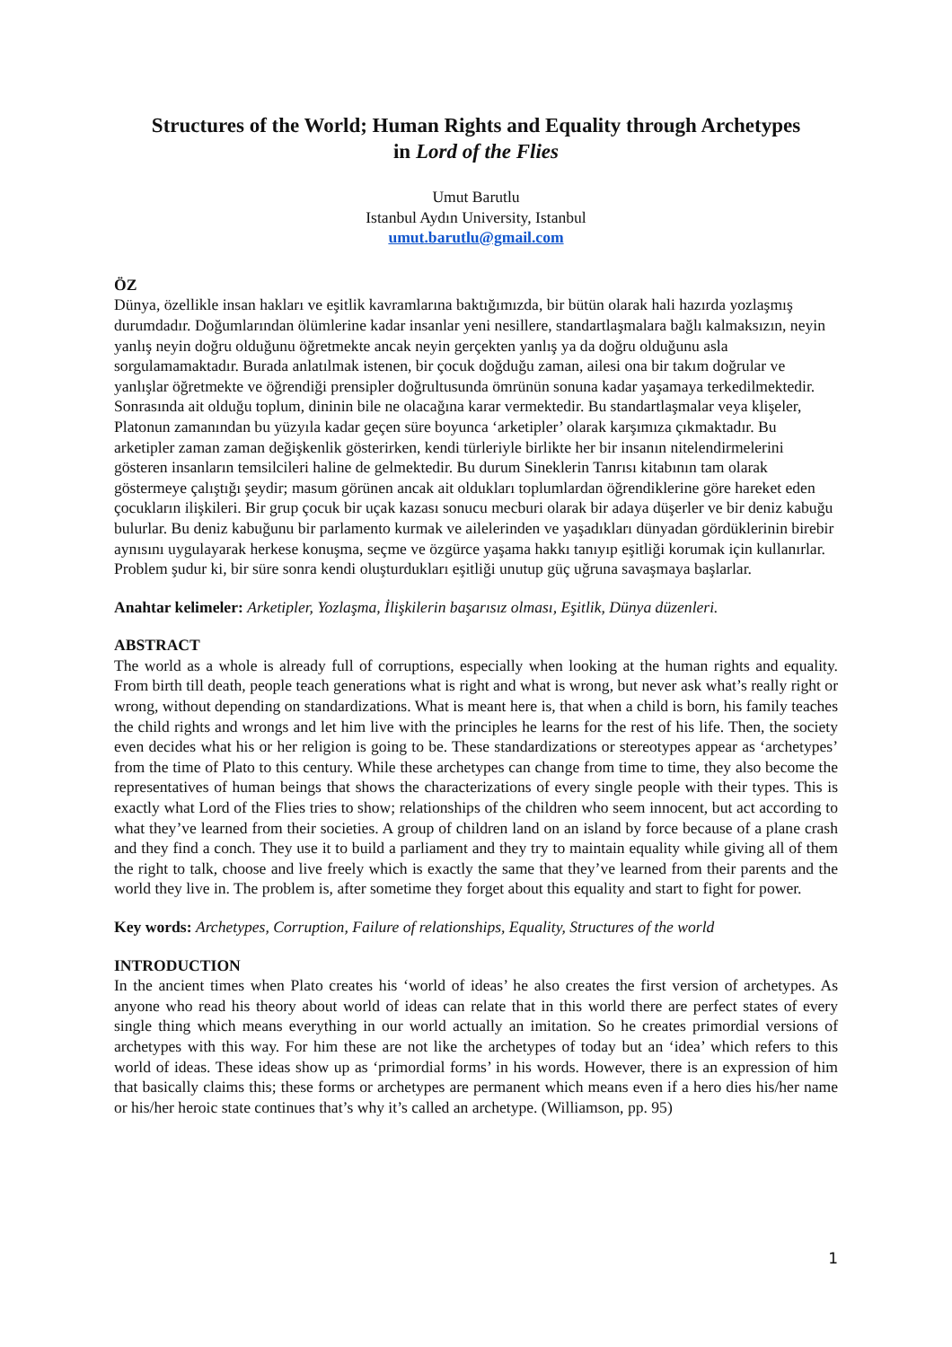Structures of the World; Human Rights and Equality through Archetypes
in Lord of the Flies
Umut Barutlu
Istanbul Aydın University, Istanbul
umut.barutlu@gmail.com
ÖZ
Dünya, özellikle insan hakları ve eşitlik kavramlarına baktığımızda, bir bütün olarak hali hazırda yozlaşmış durumdadır. Doğumlarından ölümlerine kadar insanlar yeni nesillere, standartlaşmalara bağlı kalmaksızın, neyin yanlış neyin doğru olduğunu öğretmekte ancak neyin gerçekten yanlış ya da doğru olduğunu asla sorgulamamaktadır. Burada anlatılmak istenen, bir çocuk doğduğu zaman, ailesi ona bir takım doğrular ve yanlışlar öğretmekte ve öğrendiği prensipler doğrultusunda ömrünün sonuna kadar yaşamaya terkedilmektedir. Sonrasında ait olduğu toplum, dininin bile ne olacağına karar vermektedir. Bu standartlaşmalar veya klişeler, Platonun zamanından bu yüzyıla kadar geçen süre boyunca ‘arketipler’ olarak karşımıza çıkmaktadır. Bu arketipler zaman zaman değişkenlik gösterirken, kendi türleriyle birlikte her bir insanın nitelendirmelerini gösteren insanların temsilcileri haline de gelmektedir. Bu durum Sineklerin Tanrısı kitabının tam olarak göstermeye çalıştığı şeydir; masum görünen ancak ait oldukları toplumlardan öğrendiklerine göre hareket eden çocukların ilişkileri. Bir grup çocuk bir uçak kazası sonucu mecburi olarak bir adaya düşerler ve bir deniz kabuğu bulurlar. Bu deniz kabuğunu bir parlamento kurmak ve ailelerinden ve yaşadıkları dünyadan gördüklerinin birebir aynısını uygulayarak herkese konuşma, seçme ve özgürce yaşama hakkı tanıyıp eşitliği korumak için kullanırlar. Problem şudur ki, bir süre sonra kendi oluşturdukları eşitliği unutup güç uğruna savaşmaya başlarlar.
Anahtar kelimeler: Arketipler, Yozlaşma, İlişkilerin başarısız olması, Eşitlik, Dünya düzenleri.
ABSTRACT
The world as a whole is already full of corruptions, especially when looking at the human rights and equality. From birth till death, people teach generations what is right and what is wrong, but never ask what’s really right or wrong, without depending on standardizations. What is meant here is, that when a child is born, his family teaches the child rights and wrongs and let him live with the principles he learns for the rest of his life. Then, the society even decides what his or her religion is going to be. These standardizations or stereotypes appear as ‘archetypes’ from the time of Plato to this century. While these archetypes can change from time to time, they also become the representatives of human beings that shows the characterizations of every single people with their types. This is exactly what Lord of the Flies tries to show; relationships of the children who seem innocent, but act according to what they’ve learned from their societies. A group of children land on an island by force because of a plane crash and they find a conch. They use it to build a parliament and they try to maintain equality while giving all of them the right to talk, choose and live freely which is exactly the same that they’ve learned from their parents and the world they live in. The problem is, after sometime they forget about this equality and start to fight for power.
Key words: Archetypes, Corruption, Failure of relationships, Equality, Structures of the world
INTRODUCTION
In the ancient times when Plato creates his ‘world of ideas’ he also creates the first version of archetypes. As anyone who read his theory about world of ideas can relate that in this world there are perfect states of every single thing which means everything in our world actually an imitation. So he creates primordial versions of archetypes with this way. For him these are not like the archetypes of today but an ‘idea’ which refers to this world of ideas. These ideas show up as ‘primordial forms’ in his words. However, there is an expression of him that basically claims this; these forms or archetypes are permanent which means even if a hero dies his/her name or his/her heroic state continues that’s why it’s called an archetype. (Williamson, pp. 95)
1